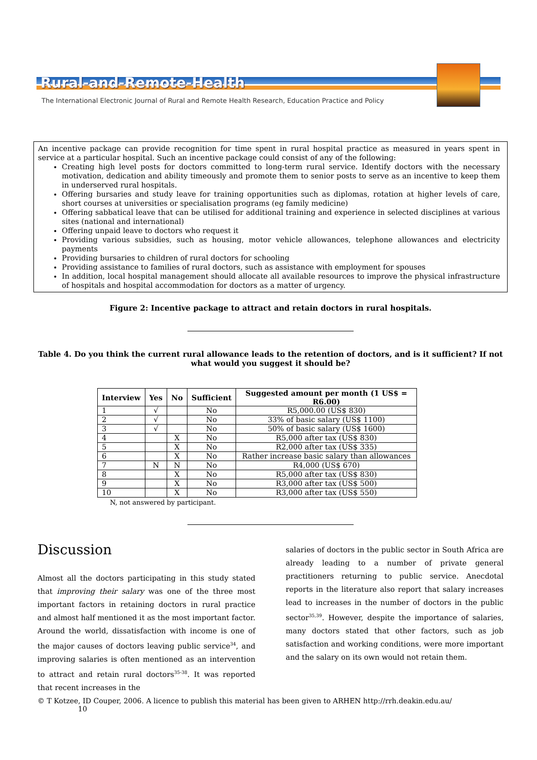Rural-and-Remote-Health
The International Electronic Journal of Rural and Remote Health Research, Education Practice and Policy
An incentive package can provide recognition for time spent in rural hospital practice as measured in years spent in service at a particular hospital. Such an incentive package could consist of any of the following:
Creating high level posts for doctors committed to long-term rural service. Identify doctors with the necessary motivation, dedication and ability timeously and promote them to senior posts to serve as an incentive to keep them in underserved rural hospitals.
Offering bursaries and study leave for training opportunities such as diplomas, rotation at higher levels of care, short courses at universities or specialisation programs (eg family medicine)
Offering sabbatical leave that can be utilised for additional training and experience in selected disciplines at various sites (national and international)
Offering unpaid leave to doctors who request it
Providing various subsidies, such as housing, motor vehicle allowances, telephone allowances and electricity payments
Providing bursaries to children of rural doctors for schooling
Providing assistance to families of rural doctors, such as assistance with employment for spouses
In addition, local hospital management should allocate all available resources to improve the physical infrastructure of hospitals and hospital accommodation for doctors as a matter of urgency.
Figure 2: Incentive package to attract and retain doctors in rural hospitals.
Table 4. Do you think the current rural allowance leads to the retention of doctors, and is it sufficient? If not what would you suggest it should be?
| Interview | Yes | No | Sufficient | Suggested amount per month (1 US$ = R6.00) |
| --- | --- | --- | --- | --- |
| 1 | √ | | No | R5,000.00 (US$ 830) |
| 2 | √ | | No | 33% of basic salary (US$ 1100) |
| 3 | √ | | No | 50% of basic salary (US$ 1600) |
| 4 | | X | No | R5,000 after tax (US$ 830) |
| 5 | | X | No | R2,000 after tax (US$ 335) |
| 6 | | X | No | Rather increase basic salary than allowances |
| 7 | N | N | No | R4,000 (US$ 670) |
| 8 | | X | No | R5,000 after tax (US$ 830) |
| 9 | | X | No | R3,000 after tax (US$ 500) |
| 10 | | X | No | R3,000 after tax (US$ 550) |
N, not answered by participant.
Discussion
Almost all the doctors participating in this study stated that improving their salary was one of the three most important factors in retaining doctors in rural practice and almost half mentioned it as the most important factor. Around the world, dissatisfaction with income is one of the major causes of doctors leaving public service<sup>34</sup>, and improving salaries is often mentioned as an intervention to attract and retain rural doctors<sup>35-38</sup>. It was reported that recent increases in the
salaries of doctors in the public sector in South Africa are already leading to a number of private general practitioners returning to public service. Anecdotal reports in the literature also report that salary increases lead to increases in the number of doctors in the public sector<sup>35,39</sup>. However, despite the importance of salaries, many doctors stated that other factors, such as job satisfaction and working conditions, were more important and the salary on its own would not retain them.
© T Kotzee, ID Couper, 2006. A licence to publish this material has been given to ARHEN http://rrh.deakin.edu.au/ 10